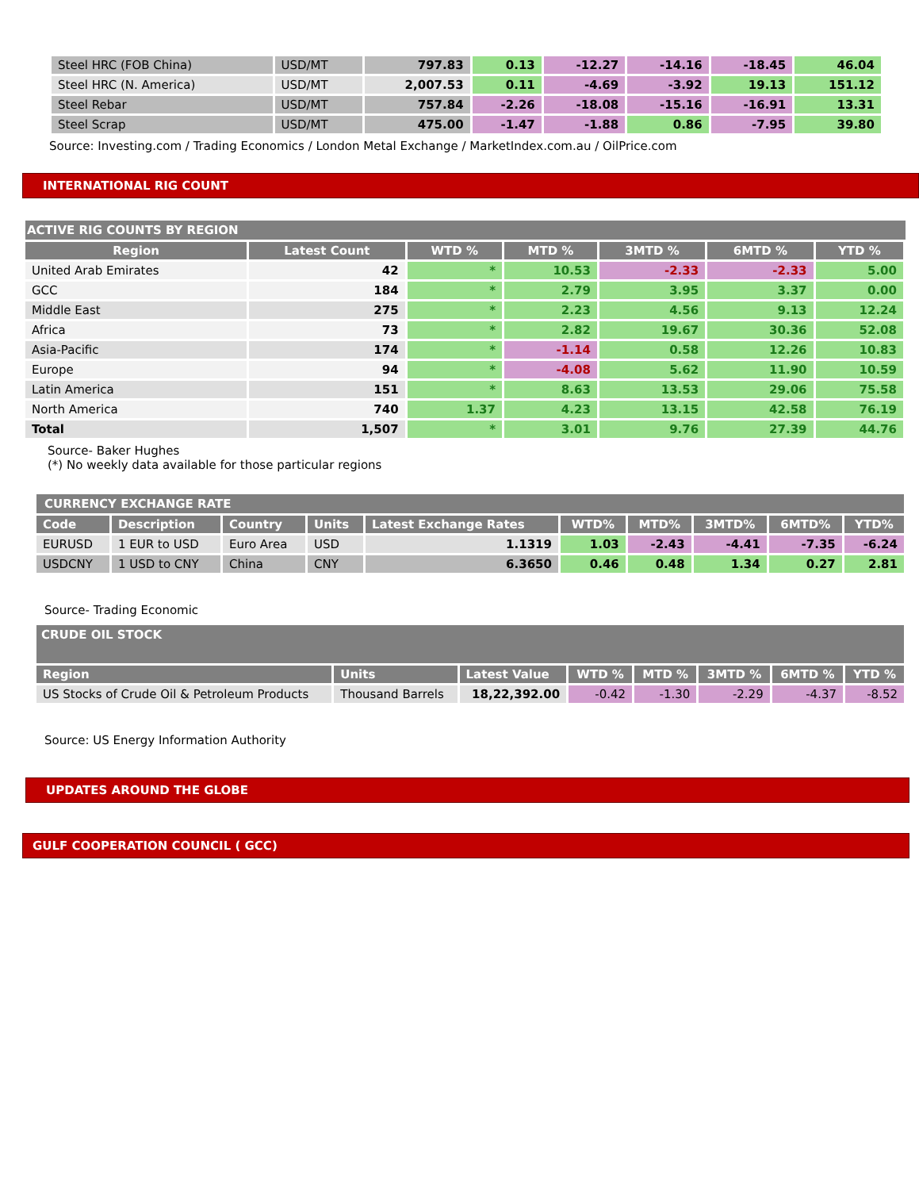| Steel HRC (FOB China) | USD/MT | 797.83 | 0.13 | -12.27 | -14.16 | -18.45 | 46.04 |
| Steel HRC (N. America) | USD/MT | 2,007.53 | 0.11 | -4.69 | -3.92 | 19.13 | 151.12 |
| Steel Rebar | USD/MT | 757.84 | -2.26 | -18.08 | -15.16 | -16.91 | 13.31 |
| Steel Scrap | USD/MT | 475.00 | -1.47 | -1.88 | 0.86 | -7.95 | 39.80 |
Source: Investing.com / Trading Economics / London Metal Exchange / MarketIndex.com.au / OilPrice.com
INTERNATIONAL RIG COUNT
ACTIVE RIG COUNTS BY REGION
| Region | Latest Count | WTD % | MTD % | 3MTD % | 6MTD % | YTD % |
| --- | --- | --- | --- | --- | --- | --- |
| United Arab Emirates | 42 | * | 10.53 | -2.33 | -2.33 | 5.00 |
| GCC | 184 | * | 2.79 | 3.95 | 3.37 | 0.00 |
| Middle East | 275 | * | 2.23 | 4.56 | 9.13 | 12.24 |
| Africa | 73 | * | 2.82 | 19.67 | 30.36 | 52.08 |
| Asia-Pacific | 174 | * | -1.14 | 0.58 | 12.26 | 10.83 |
| Europe | 94 | * | -4.08 | 5.62 | 11.90 | 10.59 |
| Latin America | 151 | * | 8.63 | 13.53 | 29.06 | 75.58 |
| North America | 740 | 1.37 | 4.23 | 13.15 | 42.58 | 76.19 |
| Total | 1,507 | * | 3.01 | 9.76 | 27.39 | 44.76 |
Source- Baker Hughes
(*) No weekly data available for those particular regions
CURRENCY EXCHANGE RATE
| Code | Description | Country | Units | Latest Exchange Rates | WTD% | MTD% | 3MTD% | 6MTD% | YTD% |
| --- | --- | --- | --- | --- | --- | --- | --- | --- | --- |
| EURUSD | 1 EUR to USD | Euro Area | USD | 1.1319 | 1.03 | -2.43 | -4.41 | -7.35 | -6.24 |
| USDCNY | 1 USD to CNY | China | CNY | 6.3650 | 0.46 | 0.48 | 1.34 | 0.27 | 2.81 |
Source- Trading Economic
CRUDE OIL STOCK
| Region | Units | Latest Value | WTD % | MTD % | 3MTD % | 6MTD % | YTD % |
| --- | --- | --- | --- | --- | --- | --- | --- |
| US Stocks of Crude Oil & Petroleum Products | Thousand Barrels | 18,22,392.00 | -0.42 | -1.30 | -2.29 | -4.37 | -8.52 |
Source: US Energy Information Authority
UPDATES AROUND THE GLOBE
GULF COOPERATION COUNCIL ( GCC)